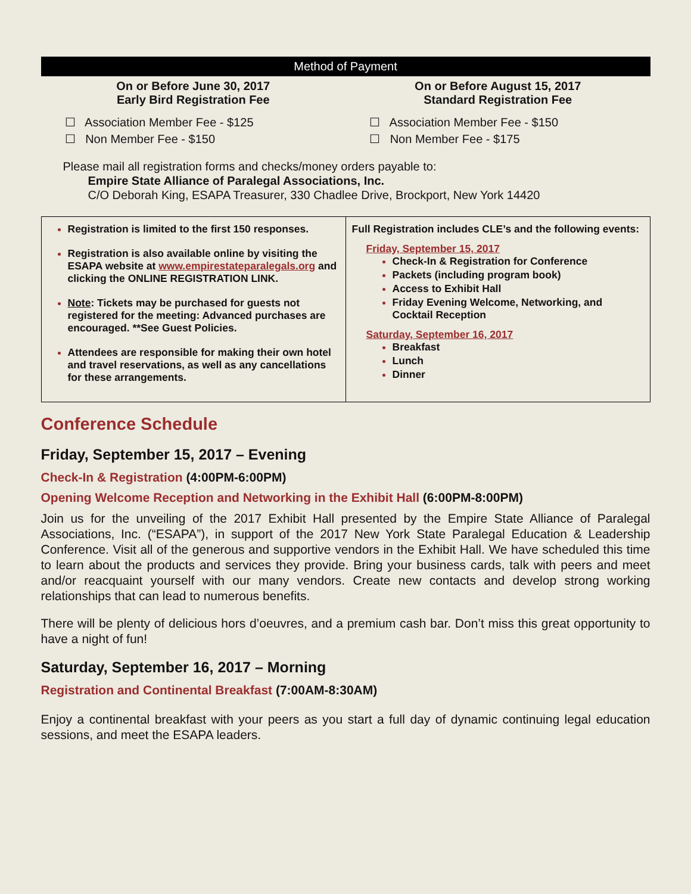Method of Payment
On or Before June 30, 2017
Early Bird Registration Fee
☐ Association Member Fee - $125
☐ Non Member Fee - $150
On or Before August 15, 2017
Standard Registration Fee
☐ Association Member Fee - $150
☐ Non Member Fee - $175
Please mail all registration forms and checks/money orders payable to:
Empire State Alliance of Paralegal Associations, Inc.
C/O Deborah King, ESAPA Treasurer, 330 Chadlee Drive, Brockport, New York 14420
| Registration is limited to the first 150 responses. Registration is also available online by visiting the ESAPA website at www.empirestateparalegals.org and clicking the ONLINE REGISTRATION LINK. Note : Tickets may be purchased for guests not registered for the meeting: Advanced purchases are encouraged. **See Guest Policies. Attendees are responsible for making their own hotel and travel reservations, as well as any cancellations for these arrangements. | Full Registration includes CLE’s and the following events: Friday, September 15, 2017 Check-In & Registration for Conference Packets (including program book) Access to Exhibit Hall Friday Evening Welcome, Networking, and Cocktail Reception Saturday, September 16, 2017 Breakfast Lunch Dinner |
Conference Schedule
Friday, September 15, 2017 – Evening
Check-In & Registration (4:00PM-6:00PM)
Opening Welcome Reception and Networking in the Exhibit Hall (6:00PM-8:00PM)
Join us for the unveiling of the 2017 Exhibit Hall presented by the Empire State Alliance of Paralegal Associations, Inc. (“ESAPA”), in support of the 2017 New York State Paralegal Education & Leadership Conference. Visit all of the generous and supportive vendors in the Exhibit Hall. We have scheduled this time to learn about the products and services they provide. Bring your business cards, talk with peers and meet and/or reacquaint yourself with our many vendors. Create new contacts and develop strong working relationships that can lead to numerous benefits.
There will be plenty of delicious hors d’oeuvres, and a premium cash bar. Don’t miss this great opportunity to have a night of fun!
Saturday, September 16, 2017 – Morning
Registration and Continental Breakfast (7:00AM-8:30AM)
Enjoy a continental breakfast with your peers as you start a full day of dynamic continuing legal education sessions, and meet the ESAPA leaders.